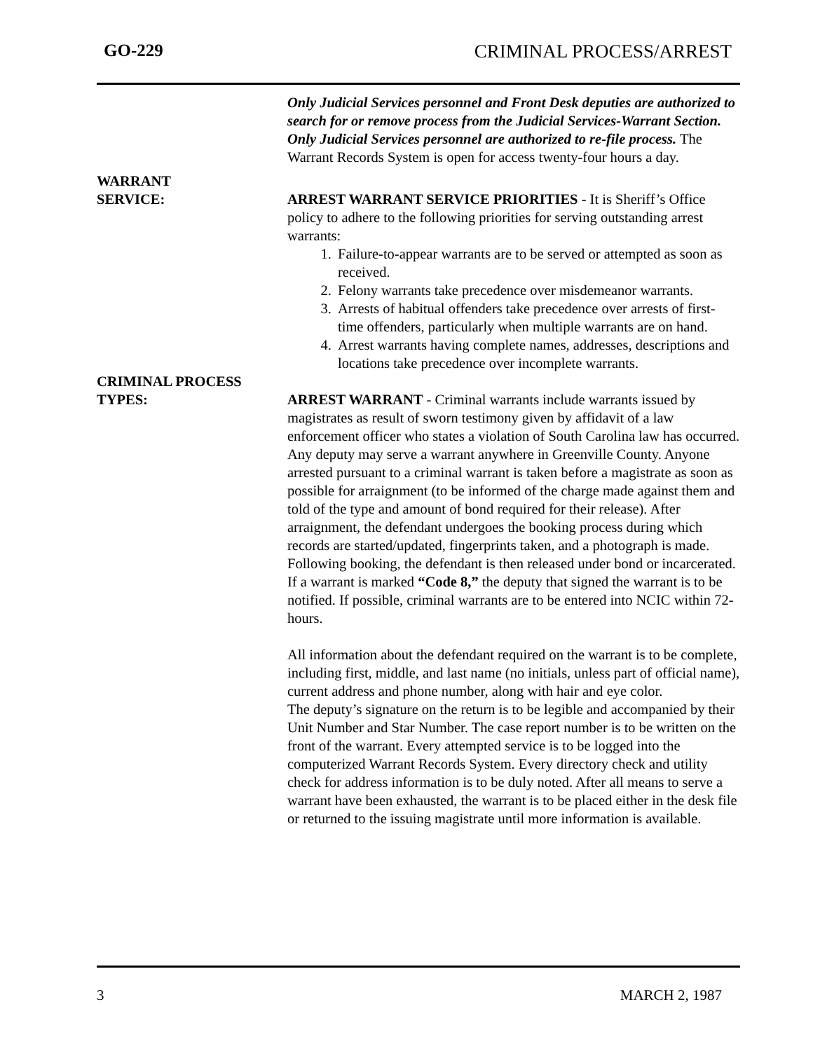GO-229 CRIMINAL PROCESS/ARREST
Only Judicial Services personnel and Front Desk deputies are authorized to search for or remove process from the Judicial Services-Warrant Section. Only Judicial Services personnel are authorized to re-file process. The Warrant Records System is open for access twenty-four hours a day.
WARRANT
SERVICE:
ARREST WARRANT SERVICE PRIORITIES - It is Sheriff’s Office policy to adhere to the following priorities for serving outstanding arrest warrants:
1. Failure-to-appear warrants are to be served or attempted as soon as received.
2. Felony warrants take precedence over misdemeanor warrants.
3. Arrests of habitual offenders take precedence over arrests of first-time offenders, particularly when multiple warrants are on hand.
4. Arrest warrants having complete names, addresses, descriptions and locations take precedence over incomplete warrants.
CRIMINAL PROCESS
TYPES:
ARREST WARRANT - Criminal warrants include warrants issued by magistrates as result of sworn testimony given by affidavit of a law enforcement officer who states a violation of South Carolina law has occurred. Any deputy may serve a warrant anywhere in Greenville County. Anyone arrested pursuant to a criminal warrant is taken before a magistrate as soon as possible for arraignment (to be informed of the charge made against them and told of the type and amount of bond required for their release). After arraignment, the defendant undergoes the booking process during which records are started/updated, fingerprints taken, and a photograph is made. Following booking, the defendant is then released under bond or incarcerated. If a warrant is marked “Code 8,” the deputy that signed the warrant is to be notified. If possible, criminal warrants are to be entered into NCIC within 72-hours.
All information about the defendant required on the warrant is to be complete, including first, middle, and last name (no initials, unless part of official name), current address and phone number, along with hair and eye color.
The deputy’s signature on the return is to be legible and accompanied by their Unit Number and Star Number. The case report number is to be written on the front of the warrant. Every attempted service is to be logged into the computerized Warrant Records System. Every directory check and utility check for address information is to be duly noted. After all means to serve a warrant have been exhausted, the warrant is to be placed either in the desk file or returned to the issuing magistrate until more information is available.
3 MARCH 2, 1987